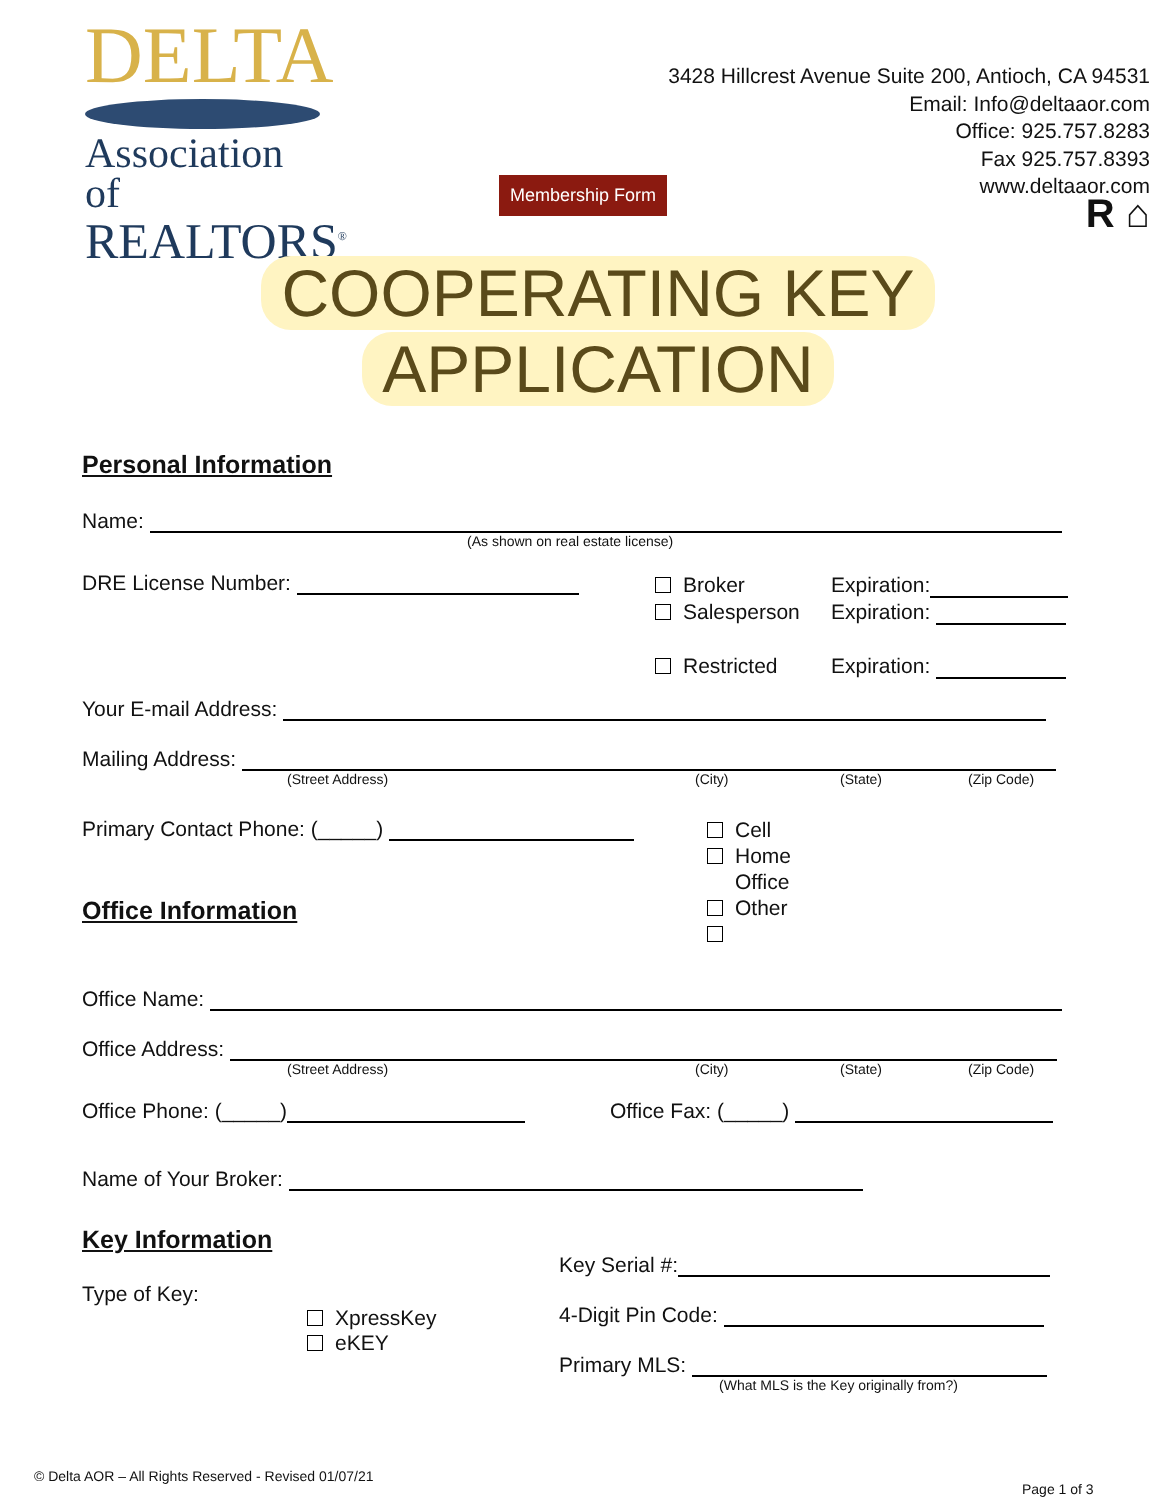DELTA
Association of
REALTORS<sup>®</sup>
Membership Form
3428 Hillcrest Avenue Suite 200, Antioch, CA 94531
Email: Info@deltaaor.com
Office: 925.757.8283
Fax 925.757.8393
www.deltaaor.com
R ⌂
COOPERATING KEY
APPLICATION
Personal Information
Name:
(As shown on real estate license)
DRE License Number:
Broker
Salesperson
Restricted
Expiration:
Expiration:
Expiration:
Your E-mail Address:
Mailing Address:
(Street Address) (City) (State) (Zip Code)
Primary Contact Phone: (_____)
Office Information
Cell
Home
Office
Other
Office Name:
Office Address:
(Street Address) (City) (State) (Zip Code)
Office Phone: (_____) Office Fax: (_____)
Name of Your Broker:
Key Information
Type of Key:
XpressKey
eKEY
Key Serial #:
4-Digit Pin Code:
Primary MLS:
(What MLS is the Key originally from?)
© Delta AOR – All Rights Reserved - Revised 01/07/21
Page 1 of 3